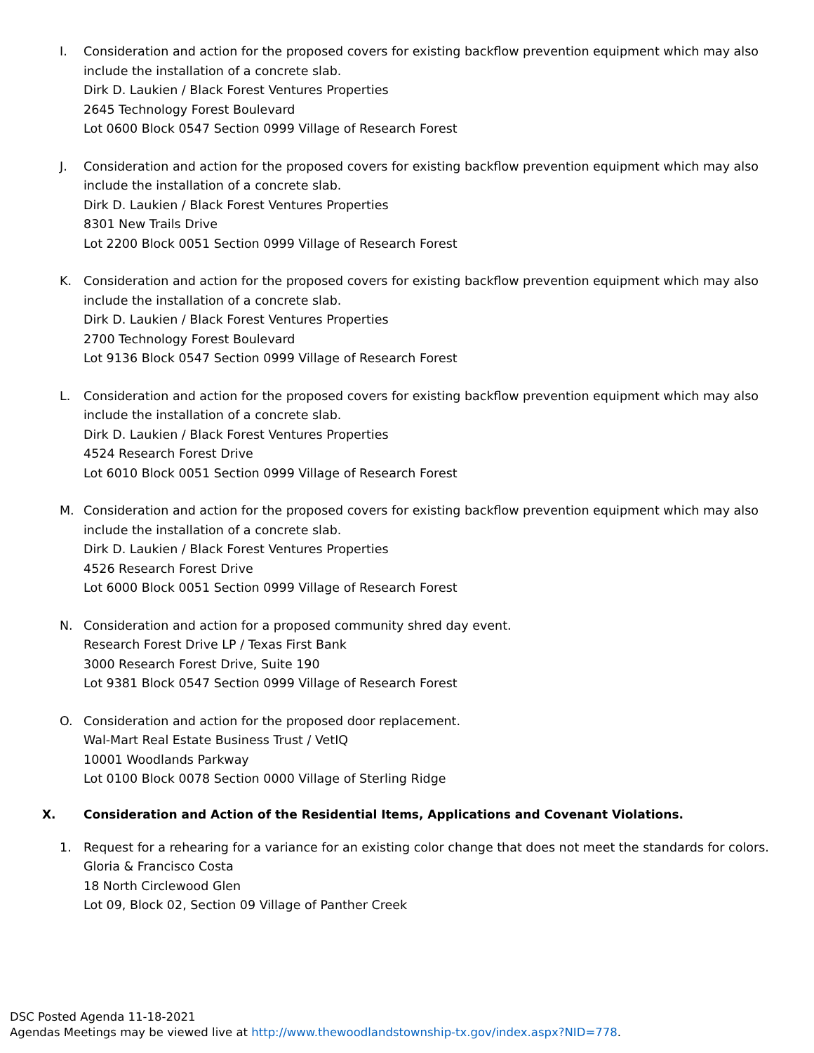I. Consideration and action for the proposed covers for existing backflow prevention equipment which may also include the installation of a concrete slab.
Dirk D. Laukien / Black Forest Ventures Properties
2645 Technology Forest Boulevard
Lot 0600 Block 0547 Section 0999 Village of Research Forest
J. Consideration and action for the proposed covers for existing backflow prevention equipment which may also include the installation of a concrete slab.
Dirk D. Laukien / Black Forest Ventures Properties
8301 New Trails Drive
Lot 2200 Block 0051 Section 0999 Village of Research Forest
K. Consideration and action for the proposed covers for existing backflow prevention equipment which may also include the installation of a concrete slab.
Dirk D. Laukien / Black Forest Ventures Properties
2700 Technology Forest Boulevard
Lot 9136 Block 0547 Section 0999 Village of Research Forest
L. Consideration and action for the proposed covers for existing backflow prevention equipment which may also include the installation of a concrete slab.
Dirk D. Laukien / Black Forest Ventures Properties
4524 Research Forest Drive
Lot 6010 Block 0051 Section 0999 Village of Research Forest
M. Consideration and action for the proposed covers for existing backflow prevention equipment which may also include the installation of a concrete slab.
Dirk D. Laukien / Black Forest Ventures Properties
4526 Research Forest Drive
Lot 6000 Block 0051 Section 0999 Village of Research Forest
N. Consideration and action for a proposed community shred day event.
Research Forest Drive LP / Texas First Bank
3000 Research Forest Drive, Suite 190
Lot 9381 Block 0547 Section 0999 Village of Research Forest
O. Consideration and action for the proposed door replacement.
Wal-Mart Real Estate Business Trust / VetIQ
10001 Woodlands Parkway
Lot 0100 Block 0078 Section 0000 Village of Sterling Ridge
X. Consideration and Action of the Residential Items, Applications and Covenant Violations.
1. Request for a rehearing for a variance for an existing color change that does not meet the standards for colors.
Gloria & Francisco Costa
18 North Circlewood Glen
Lot 09, Block 02, Section 09 Village of Panther Creek
DSC Posted Agenda 11-18-2021
Agendas Meetings may be viewed live at http://www.thewoodlandstownship-tx.gov/index.aspx?NID=778.